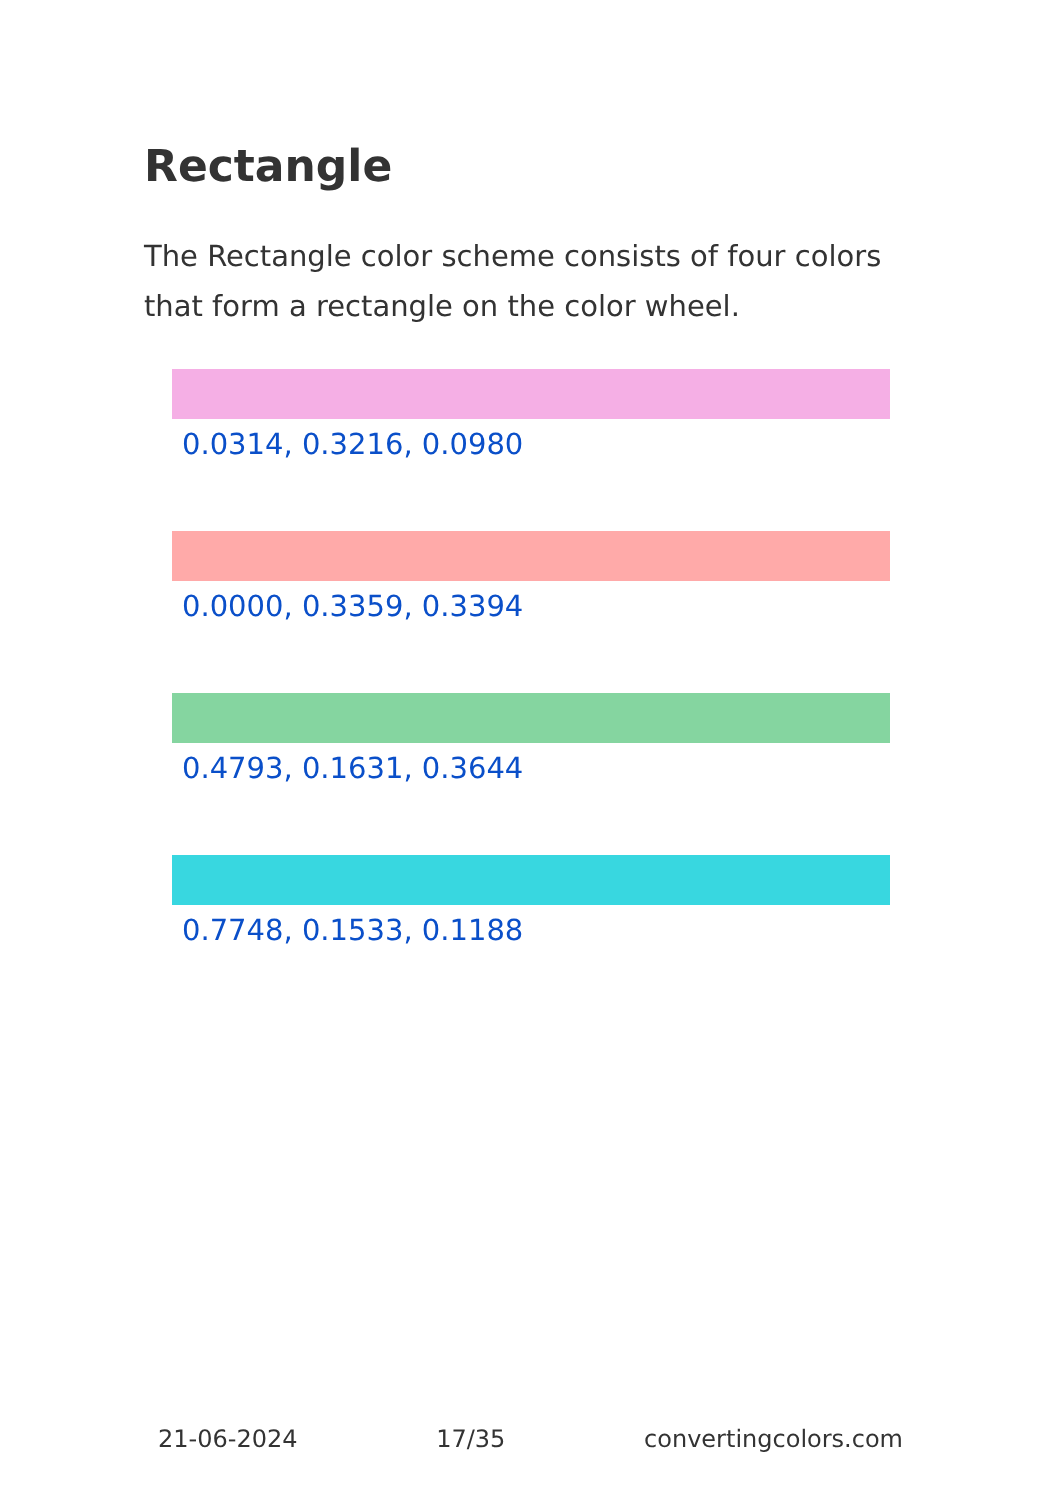Rectangle
The Rectangle color scheme consists of four colors that form a rectangle on the color wheel.
0.0314, 0.3216, 0.0980
0.0000, 0.3359, 0.3394
0.4793, 0.1631, 0.3644
0.7748, 0.1533, 0.1188
21-06-2024 17/35 convertingcolors.com